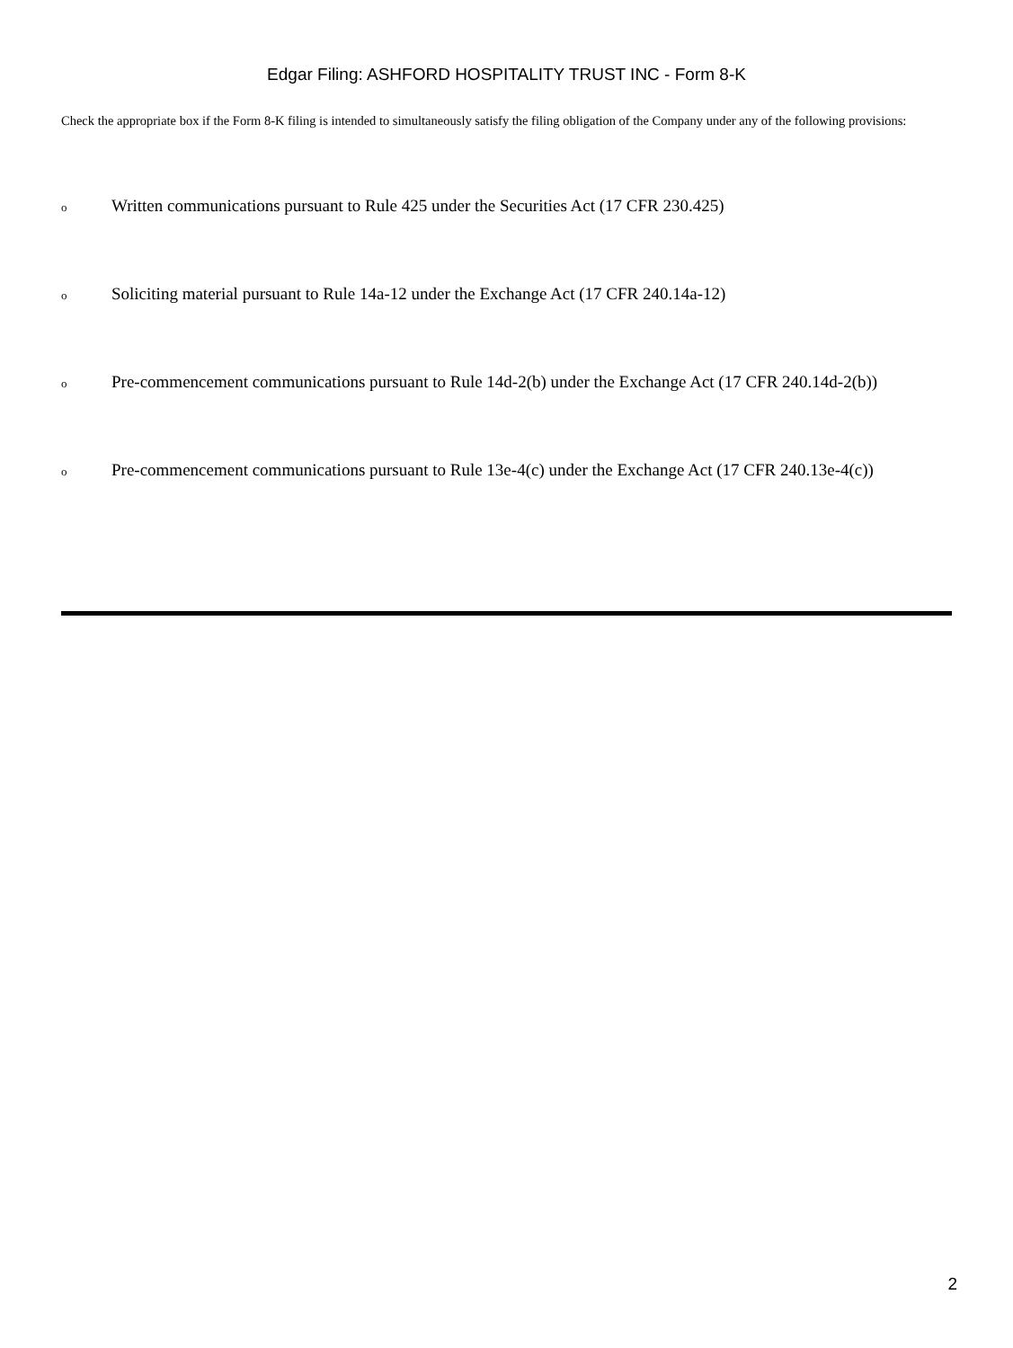Edgar Filing: ASHFORD HOSPITALITY TRUST INC - Form 8-K
Check the appropriate box if the Form 8-K filing is intended to simultaneously satisfy the filing obligation of the Company under any of the following provisions:
o Written communications pursuant to Rule 425 under the Securities Act (17 CFR 230.425)
o Soliciting material pursuant to Rule 14a-12 under the Exchange Act (17 CFR 240.14a-12)
o Pre-commencement communications pursuant to Rule 14d-2(b) under the Exchange Act (17 CFR 240.14d-2(b))
o Pre-commencement communications pursuant to Rule 13e-4(c) under the Exchange Act (17 CFR 240.13e-4(c))
2